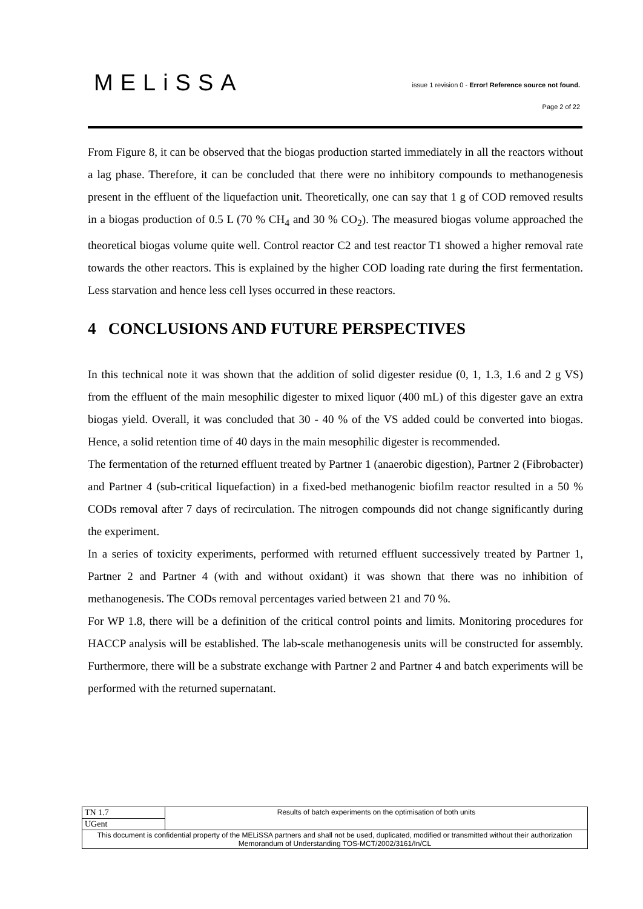MELiSSA
issue 1 revision 0 - Error! Reference source not found.
Page 2 of 22
From Figure 8, it can be observed that the biogas production started immediately in all the reactors without a lag phase. Therefore, it can be concluded that there were no inhibitory compounds to methanogenesis present in the effluent of the liquefaction unit. Theoretically, one can say that 1 g of COD removed results in a biogas production of 0.5 L (70 % CH<sub>4</sub> and 30 % CO<sub>2</sub>). The measured biogas volume approached the theoretical biogas volume quite well. Control reactor C2 and test reactor T1 showed a higher removal rate towards the other reactors. This is explained by the higher COD loading rate during the first fermentation. Less starvation and hence less cell lyses occurred in these reactors.
4 CONCLUSIONS AND FUTURE PERSPECTIVES
In this technical note it was shown that the addition of solid digester residue (0, 1, 1.3, 1.6 and 2 g VS) from the effluent of the main mesophilic digester to mixed liquor (400 mL) of this digester gave an extra biogas yield. Overall, it was concluded that 30 - 40 % of the VS added could be converted into biogas. Hence, a solid retention time of 40 days in the main mesophilic digester is recommended.
The fermentation of the returned effluent treated by Partner 1 (anaerobic digestion), Partner 2 (Fibrobacter) and Partner 4 (sub-critical liquefaction) in a fixed-bed methanogenic biofilm reactor resulted in a 50 % CODs removal after 7 days of recirculation. The nitrogen compounds did not change significantly during the experiment.
In a series of toxicity experiments, performed with returned effluent successively treated by Partner 1, Partner 2 and Partner 4 (with and without oxidant) it was shown that there was no inhibition of methanogenesis. The CODs removal percentages varied between 21 and 70 %.
For WP 1.8, there will be a definition of the critical control points and limits. Monitoring procedures for HACCP analysis will be established. The lab-scale methanogenesis units will be constructed for assembly. Furthermore, there will be a substrate exchange with Partner 2 and Partner 4 and batch experiments will be performed with the returned supernatant.
| TN 1.7 | Results of batch experiments on the optimisation of both units |
| UGent | |
| This document is confidential property of the MELiSSA partners and shall not be used, duplicated, modified or transmitted without their authorization Memorandum of Understanding TOS-MCT/2002/3161/In/CL | |